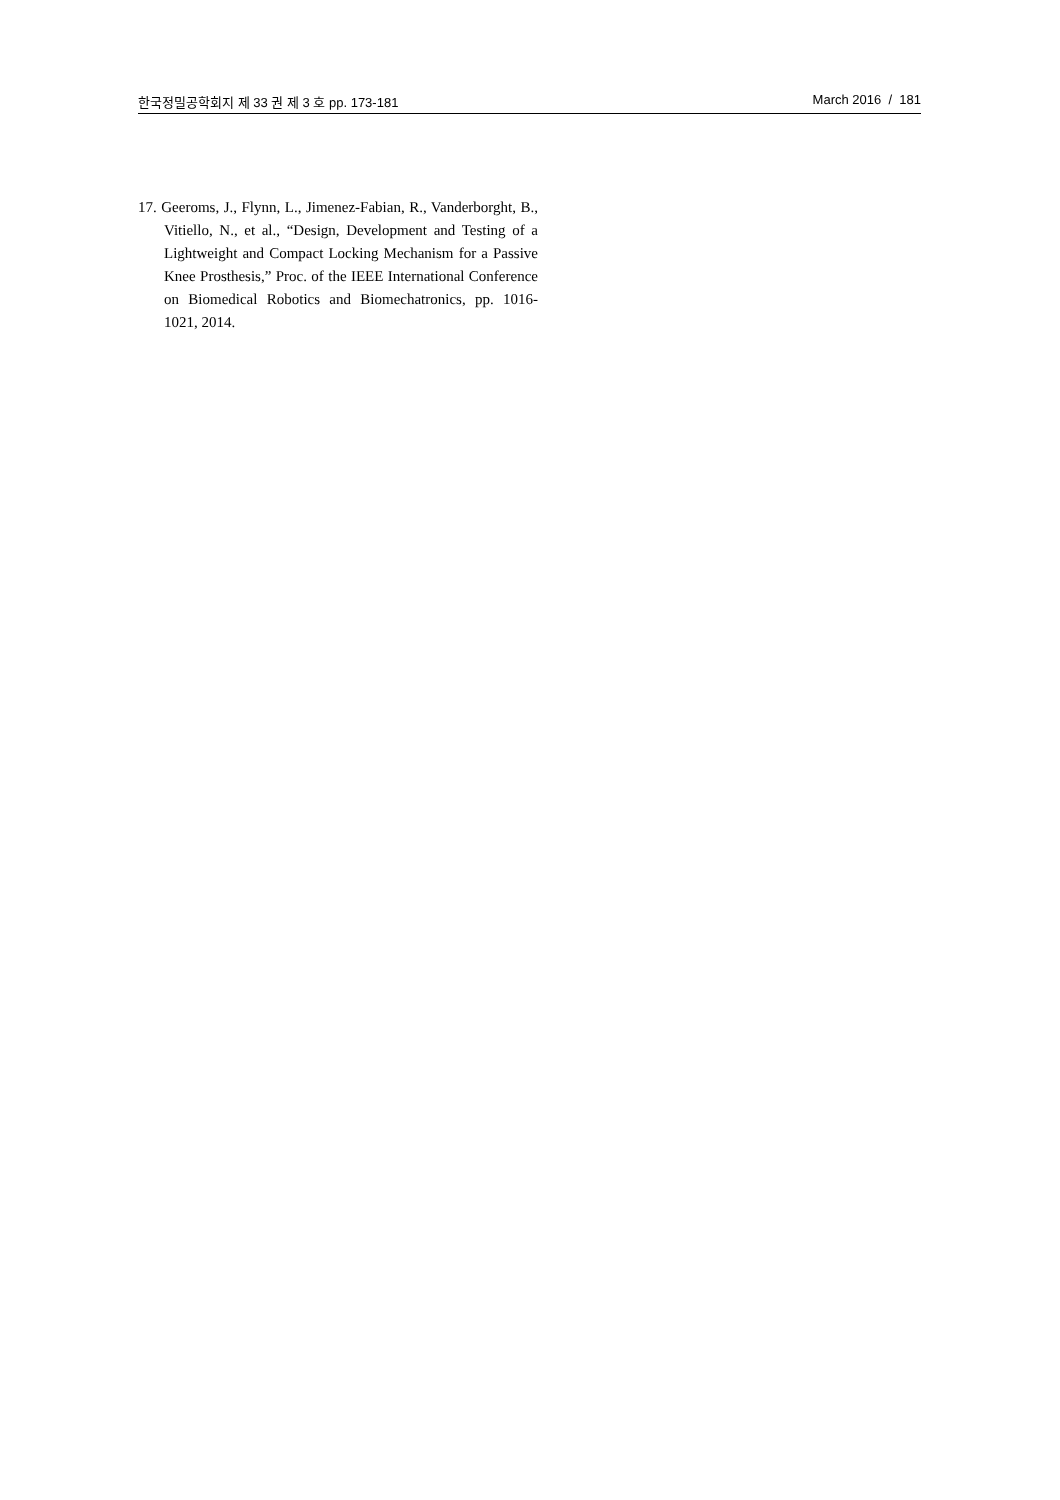한국정밀공학회지 제 33 권 제 3 호 pp. 173-181 March 2016 / 181
17. Geeroms, J., Flynn, L., Jimenez-Fabian, R., Vanderborght, B., Vitiello, N., et al., “Design, Development and Testing of a Lightweight and Compact Locking Mechanism for a Passive Knee Prosthesis,” Proc. of the IEEE International Conference on Biomedical Robotics and Biomechatronics, pp. 1016-1021, 2014.